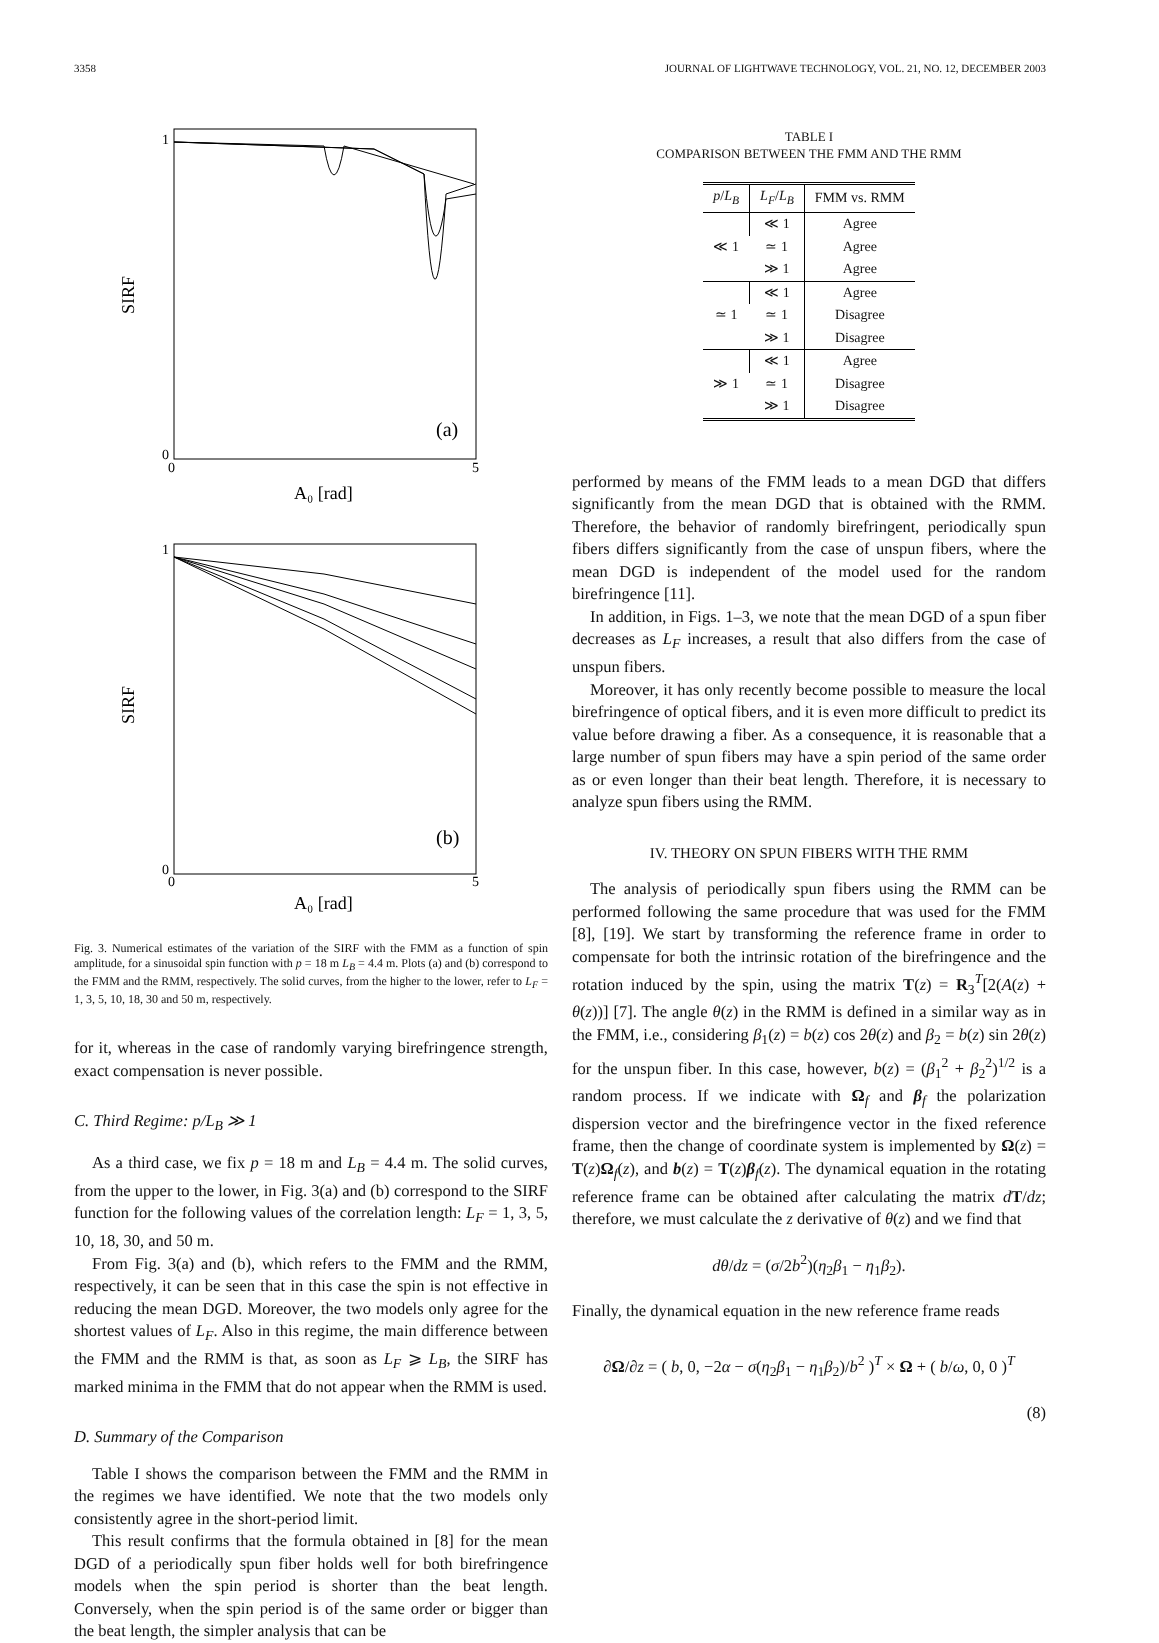3358 JOURNAL OF LIGHTWAVE TECHNOLOGY, VOL. 21, NO. 12, DECEMBER 2003
1
0
0
5
SIRF
A₀ [rad]
(a)
1
0
0
5
SIRF
A₀ [rad]
(b)
Fig. 3. Numerical estimates of the variation of the SIRF with the FMM as a function of spin amplitude, for a sinusoidal spin function with p = 18 m L<sub>B</sub> = 4.4 m. Plots (a) and (b) correspond to the FMM and the RMM, respectively. The solid curves, from the higher to the lower, refer to L<sub>F</sub> = 1, 3, 5, 10, 18, 30 and 50 m, respectively.
for it, whereas in the case of randomly varying birefringence strength, exact compensation is never possible.
C. Third Regime: p/L<sub>B</sub> ≫ 1
As a third case, we fix p = 18 m and L<sub>B</sub> = 4.4 m. The solid curves, from the upper to the lower, in Fig. 3(a) and (b) correspond to the SIRF function for the following values of the correlation length: L<sub>F</sub> = 1, 3, 5, 10, 18, 30, and 50 m.
From Fig. 3(a) and (b), which refers to the FMM and the RMM, respectively, it can be seen that in this case the spin is not effective in reducing the mean DGD. Moreover, the two models only agree for the shortest values of L<sub>F</sub>. Also in this regime, the main difference between the FMM and the RMM is that, as soon as L<sub>F</sub> ⩾ L<sub>B</sub>, the SIRF has marked minima in the FMM that do not appear when the RMM is used.
D. Summary of the Comparison
Table I shows the comparison between the FMM and the RMM in the regimes we have identified. We note that the two models only consistently agree in the short-period limit.
This result confirms that the formula obtained in [8] for the mean DGD of a periodically spun fiber holds well for both birefringence models when the spin period is shorter than the beat length. Conversely, when the spin period is of the same order or bigger than the beat length, the simpler analysis that can be
TABLE I
COMPARISON BETWEEN THE FMM AND THE RMM
| p / L<sub>B</sub> | L<sub>F</sub> / L<sub>B</sub> | FMM vs. RMM |
| --- | --- | --- |
| ≪ 1 | ≪ 1 | Agree |
| | ≃ 1 | Agree |
| | ≫ 1 | Agree |
| ≃ 1 | ≪ 1 | Agree |
| | ≃ 1 | Disagree |
| | ≫ 1 | Disagree |
| ≫ 1 | ≪ 1 | Agree |
| | ≃ 1 | Disagree |
| | ≫ 1 | Disagree |
performed by means of the FMM leads to a mean DGD that differs significantly from the mean DGD that is obtained with the RMM. Therefore, the behavior of randomly birefringent, periodically spun fibers differs significantly from the case of unspun fibers, where the mean DGD is independent of the model used for the random birefringence [11].
In addition, in Figs. 1–3, we note that the mean DGD of a spun fiber decreases as L<sub>F</sub> increases, a result that also differs from the case of unspun fibers.
Moreover, it has only recently become possible to measure the local birefringence of optical fibers, and it is even more difficult to predict its value before drawing a fiber. As a consequence, it is reasonable that a large number of spun fibers may have a spin period of the same order as or even longer than their beat length. Therefore, it is necessary to analyze spun fibers using the RMM.
IV. THEORY ON SPUN FIBERS WITH THE RMM
The analysis of periodically spun fibers using the RMM can be performed following the same procedure that was used for the FMM [8], [19]. We start by transforming the reference frame in order to compensate for both the intrinsic rotation of the birefringence and the rotation induced by the spin, using the matrix T(z) = R<sub>3</sub><sup>T</sup>[2(A(z) + θ(z))] [7]. The angle θ(z) in the RMM is defined in a similar way as in the FMM, i.e., considering β<sub>1</sub>(z) = b(z) cos 2θ(z) and β<sub>2</sub> = b(z) sin 2θ(z) for the unspun fiber. In this case, however, b(z) = (β<sub>1</sub><sup>2</sup> + β<sub>2</sub><sup>2</sup>)<sup>1/2</sup> is a random process. If we indicate with Ω<sub>f</sub> and β<sub>f</sub> the polarization dispersion vector and the birefringence vector in the fixed reference frame, then the change of coordinate system is implemented by Ω(z) = T(z)Ω<sub>f</sub>(z), and b(z) = T(z)β<sub>f</sub>(z). The dynamical equation in the rotating reference frame can be obtained after calculating the matrix dT/dz; therefore, we must calculate the z derivative of θ(z) and we find that
dθ/dz = (σ/2b<sup>2</sup>)(η<sub>2</sub>β<sub>1</sub> − η<sub>1</sub>β<sub>2</sub>).
Finally, the dynamical equation in the new reference frame reads
∂Ω/∂z = ( b, 0, −2α − σ(η<sub>2</sub>β<sub>1</sub> − η<sub>1</sub>β<sub>2</sub>)/b<sup>2</sup> )<sup>T</sup> × Ω + ( b/ω, 0, 0 )<sup>T</sup>
(8)